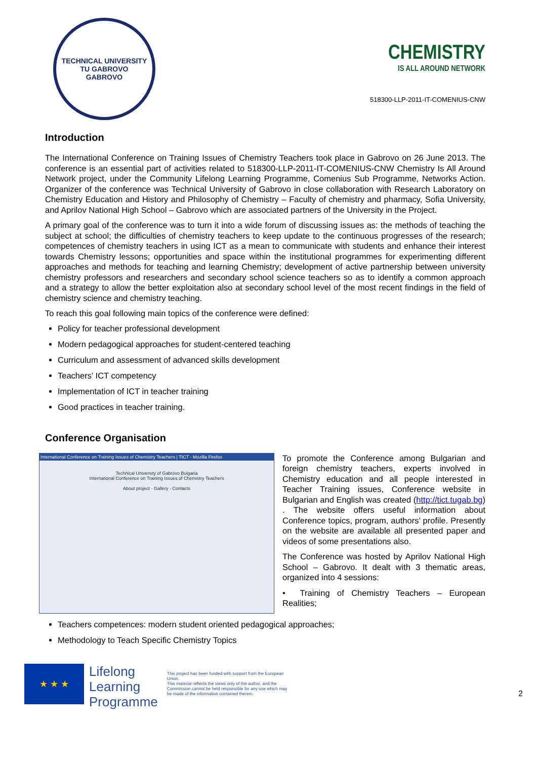TECHNICAL UNIVERSITY
TU GABROVO
GABROVO
CHEMISTRY
IS ALL AROUND NETWORK
518300-LLP-2011-IT-COMENIUS-CNW
Introduction
The International Conference on Training Issues of Chemistry Teachers took place in Gabrovo on 26 June 2013. The conference is an essential part of activities related to 518300-LLP-2011-IT-COMENIUS-CNW Chemistry Is All Around Network project, under the Community Lifelong Learning Programme, Comenius Sub Programme, Networks Action. Organizer of the conference was Technical University of Gabrovo in close collaboration with Research Laboratory on Chemistry Education and History and Philosophy of Chemistry – Faculty of chemistry and pharmacy, Sofia University, and Aprilov National High School – Gabrovo which are associated partners of the University in the Project.
A primary goal of the conference was to turn it into a wide forum of discussing issues as: the methods of teaching the subject at school; the difficulties of chemistry teachers to keep update to the continuous progresses of the research; competences of chemistry teachers in using ICT as a mean to communicate with students and enhance their interest towards Chemistry lessons; opportunities and space within the institutional programmes for experimenting different approaches and methods for teaching and learning Chemistry; development of active partnership between university chemistry professors and researchers and secondary school science teachers so as to identify a common approach and a strategy to allow the better exploitation also at secondary school level of the most recent findings in the field of chemistry science and chemistry teaching.
To reach this goal following main topics of the conference were defined:
Policy for teacher professional development
Modern pedagogical approaches for student-centered teaching
Curriculum and assessment of advanced skills development
Teachers’ ICT competency
Implementation of ICT in teacher training
Good practices in teacher training.
Conference Organisation
International Conference on Training Issues of Chemistry Teachers | TICT - Mozilla Firefox
Technical University of Gabrovo Bulgaria
International Conference on Training Issues of Chemistry Teachers
About project · Gallery · Contacts
To promote the Conference among Bulgarian and foreign chemistry teachers, experts involved in Chemistry education and all people interested in Teacher Training issues, Conference website in Bulgarian and English was created (http://tict.tugab.bg) . The website offers useful information about Conference topics, program, authors’ profile. Presently on the website are available all presented paper and videos of some presentations also.
The Conference was hosted by Aprilov National High School – Gabrovo. It dealt with 3 thematic areas, organized into 4 sessions:
• Training of Chemistry Teachers – European Realities;
Teachers competences: modern student oriented pedagogical approaches;
Methodology to Teach Specific Chemistry Topics
★ ★ ★
Lifelong
Learning
Programme
This project has been funded with support from the European Union.
This material reflects the views only of the author, and the Commission cannot be held responsible for any use which may be made of the information contained therein.
2